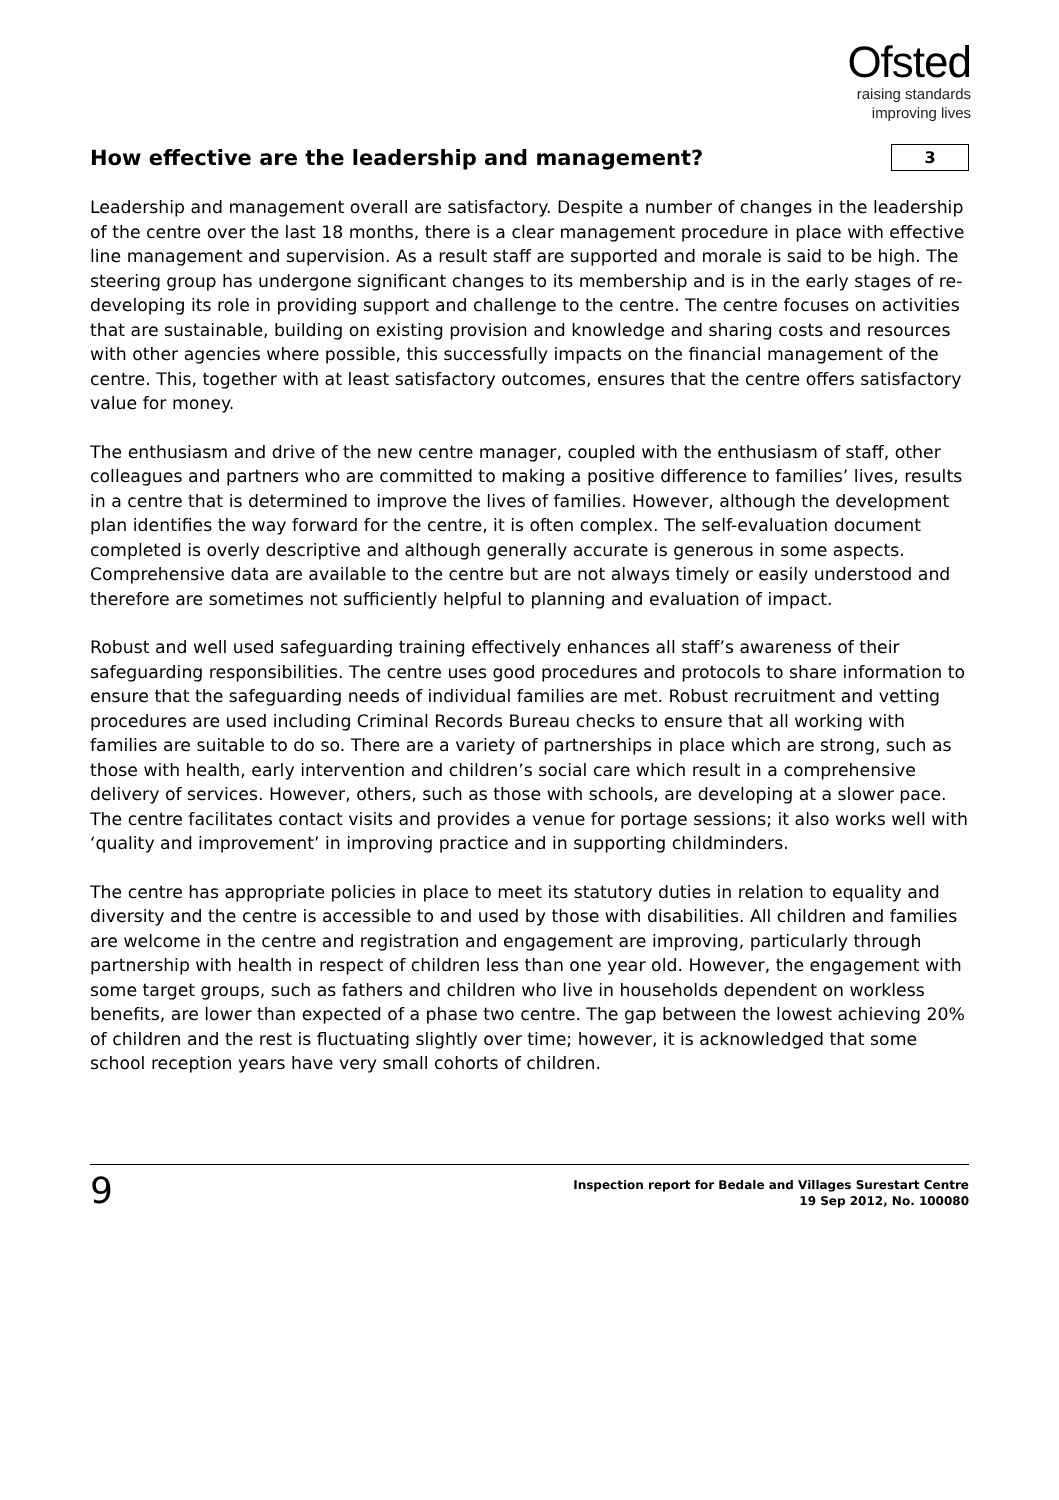Ofsted
raising standards
improving lives
How effective are the leadership and management?
3
Leadership and management overall are satisfactory. Despite a number of changes in the leadership of the centre over the last 18 months, there is a clear management procedure in place with effective line management and supervision. As a result staff are supported and morale is said to be high. The steering group has undergone significant changes to its membership and is in the early stages of re-developing its role in providing support and challenge to the centre. The centre focuses on activities that are sustainable, building on existing provision and knowledge and sharing costs and resources with other agencies where possible, this successfully impacts on the financial management of the centre. This, together with at least satisfactory outcomes, ensures that the centre offers satisfactory value for money.
The enthusiasm and drive of the new centre manager, coupled with the enthusiasm of staff, other colleagues and partners who are committed to making a positive difference to families’ lives, results in a centre that is determined to improve the lives of families. However, although the development plan identifies the way forward for the centre, it is often complex. The self-evaluation document completed is overly descriptive and although generally accurate is generous in some aspects. Comprehensive data are available to the centre but are not always timely or easily understood and therefore are sometimes not sufficiently helpful to planning and evaluation of impact.
Robust and well used safeguarding training effectively enhances all staff’s awareness of their safeguarding responsibilities. The centre uses good procedures and protocols to share information to ensure that the safeguarding needs of individual families are met. Robust recruitment and vetting procedures are used including Criminal Records Bureau checks to ensure that all working with families are suitable to do so. There are a variety of partnerships in place which are strong, such as those with health, early intervention and children’s social care which result in a comprehensive delivery of services. However, others, such as those with schools, are developing at a slower pace. The centre facilitates contact visits and provides a venue for portage sessions; it also works well with ‘quality and improvement’ in improving practice and in supporting childminders.
The centre has appropriate policies in place to meet its statutory duties in relation to equality and diversity and the centre is accessible to and used by those with disabilities. All children and families are welcome in the centre and registration and engagement are improving, particularly through partnership with health in respect of children less than one year old. However, the engagement with some target groups, such as fathers and children who live in households dependent on workless benefits, are lower than expected of a phase two centre. The gap between the lowest achieving 20% of children and the rest is fluctuating slightly over time; however, it is acknowledged that some school reception years have very small cohorts of children.
9
Inspection report for Bedale and Villages Surestart Centre
19 Sep 2012, No. 100080